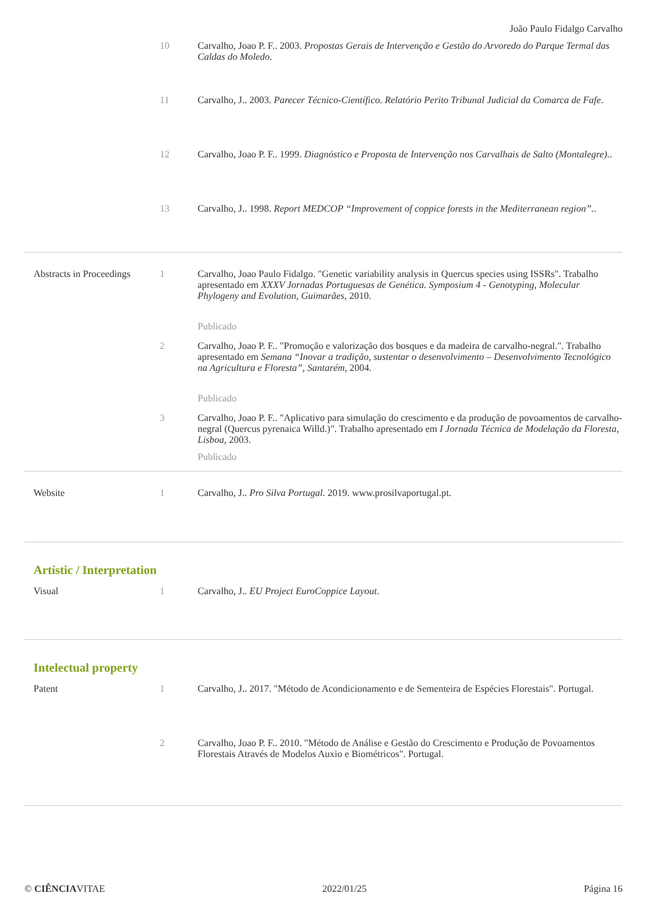João Paulo Fidalgo Carvalho
10 Carvalho, Joao P. F.. 2003. Propostas Gerais de Intervenção e Gestão do Arvoredo do Parque Termal das Caldas do Moledo.
11 Carvalho, J.. 2003. Parecer Técnico-Científico. Relatório Perito Tribunal Judicial da Comarca de Fafe.
12 Carvalho, Joao P. F.. 1999. Diagnóstico e Proposta de Intervenção nos Carvalhais de Salto (Montalegre)..
13 Carvalho, J.. 1998. Report MEDCOP “Improvement of coppice forests in the Mediterranean region”..
Abstracts in Proceedings
1 Carvalho, Joao Paulo Fidalgo. "Genetic variability analysis in Quercus species using ISSRs". Trabalho apresentado em XXXV Jornadas Portuguesas de Genética. Symposium 4 - Genotyping, Molecular Phylogeny and Evolution, Guimarães, 2010.
Publicado
2 Carvalho, Joao P. F.. "Promoção e valorização dos bosques e da madeira de carvalho-negral.". Trabalho apresentado em Semana “Inovar a tradição, sustentar o desenvolvimento – Desenvolvimento Tecnológico na Agricultura e Floresta”, Santarém, 2004.
Publicado
3 Carvalho, Joao P. F.. "Aplicativo para simulação do crescimento e da produção de povoamentos de carvalho-negral (Quercus pyrenaica Willd.)". Trabalho apresentado em I Jornada Técnica de Modelação da Floresta, Lisboa, 2003.
Publicado
Website 1 Carvalho, J.. Pro Silva Portugal. 2019. www.prosilvaportugal.pt.
Artístic / Interpretation
Visual 1 Carvalho, J.. EU Project EuroCoppice Layout.
Intelectual property
Patent
1 Carvalho, J.. 2017. "Método de Acondicionamento e de Sementeira de Espécies Florestais". Portugal.
2 Carvalho, Joao P. F.. 2010. "Método de Análise e Gestão do Crescimento e Produção de Povoamentos Florestais Através de Modelos Auxio e Biométricos". Portugal.
© CIÊNCIAVITAE 2022/01/25 Página 16